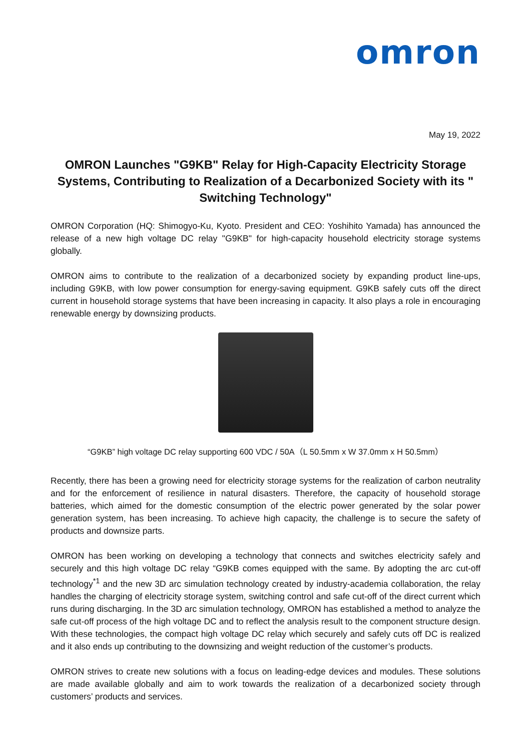omron
May 19, 2022
OMRON Launches "G9KB" Relay for High-Capacity Electricity Storage Systems, Contributing to Realization of a Decarbonized Society with its " Switching Technology"
OMRON Corporation (HQ: Shimogyo-Ku, Kyoto. President and CEO: Yoshihito Yamada) has announced the release of a new high voltage DC relay "G9KB" for high-capacity household electricity storage systems globally.
OMRON aims to contribute to the realization of a decarbonized society by expanding product line-ups, including G9KB, with low power consumption for energy-saving equipment. G9KB safely cuts off the direct current in household storage systems that have been increasing in capacity. It also plays a role in encouraging renewable energy by downsizing products.
“G9KB” high voltage DC relay supporting 600 VDC / 50A（L 50.5mm x W 37.0mm x H 50.5mm）
Recently, there has been a growing need for electricity storage systems for the realization of carbon neutrality and for the enforcement of resilience in natural disasters. Therefore, the capacity of household storage batteries, which aimed for the domestic consumption of the electric power generated by the solar power generation system, has been increasing. To achieve high capacity, the challenge is to secure the safety of products and downsize parts.
OMRON has been working on developing a technology that connects and switches electricity safely and securely and this high voltage DC relay “G9KB comes equipped with the same. By adopting the arc cut-off technology<sup>*1</sup> and the new 3D arc simulation technology created by industry-academia collaboration, the relay handles the charging of electricity storage system, switching control and safe cut-off of the direct current which runs during discharging. In the 3D arc simulation technology, OMRON has established a method to analyze the safe cut-off process of the high voltage DC and to reflect the analysis result to the component structure design. With these technologies, the compact high voltage DC relay which securely and safely cuts off DC is realized and it also ends up contributing to the downsizing and weight reduction of the customer’s products.
OMRON strives to create new solutions with a focus on leading-edge devices and modules. These solutions are made available globally and aim to work towards the realization of a decarbonized society through customers’ products and services.